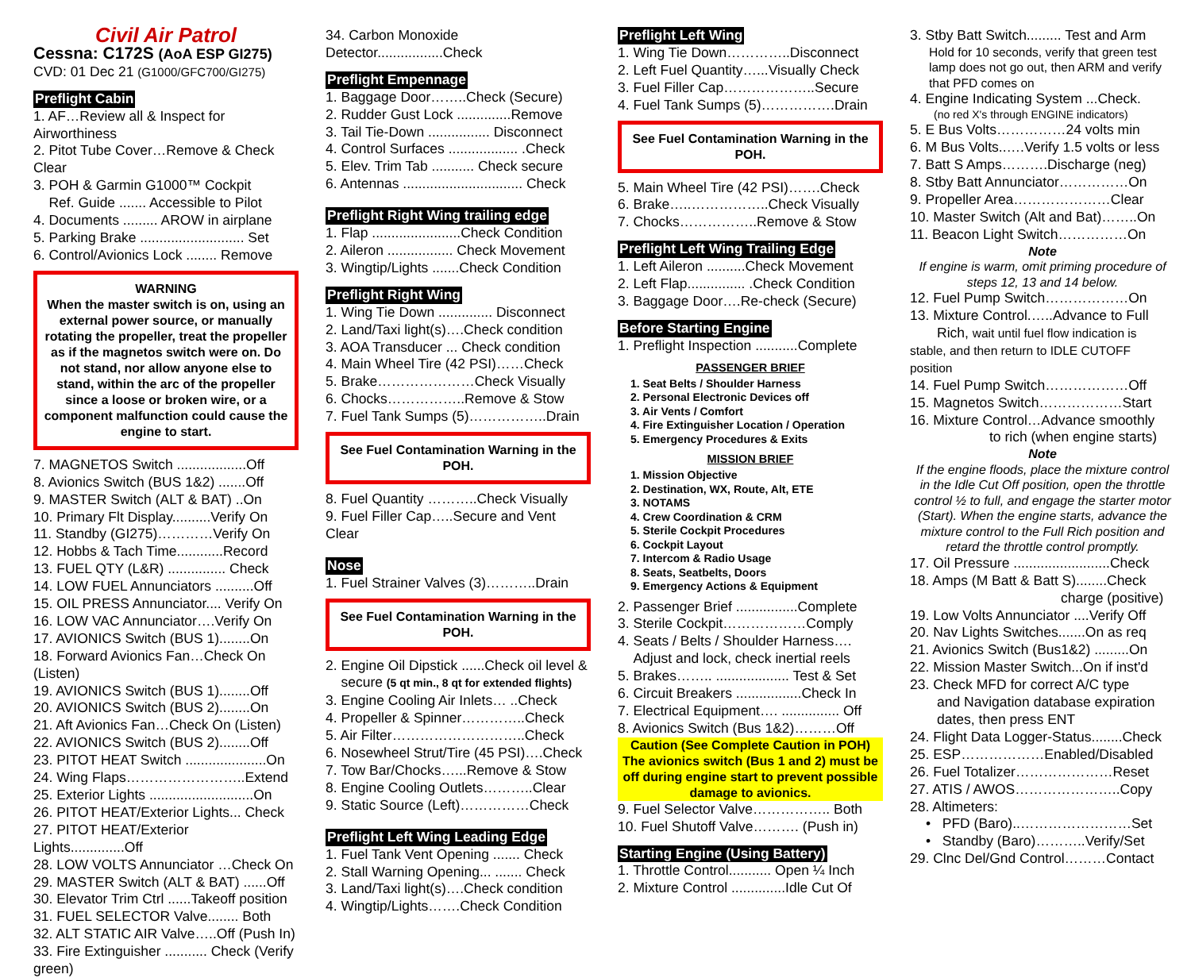Civil Air Patrol
Cessna: C172S (AoA ESP GI275)
CVD: 01 Dec 21 (G1000/GFC700/GI275)
Preflight Cabin
1. AF…Review all & Inspect for Airworthiness
2. Pitot Tube Cover…Remove & Check Clear
3. POH & Garmin G1000™ Cockpit
Ref. Guide ....... Accessible to Pilot
4. Documents ......... AROW in airplane
5. Parking Brake ........................... Set
6. Control/Avionics Lock ........ Remove
WARNING
When the master switch is on, using an external power source, or manually rotating the propeller, treat the propeller as if the magnetos switch were on. Do not stand, nor allow anyone else to stand, within the arc of the propeller since a loose or broken wire, or a component malfunction could cause the engine to start.
7. MAGNETOS Switch ..................Off
8. Avionics Switch (BUS 1&2) .......Off
9. MASTER Switch (ALT & BAT) ..On
10. Primary Flt Display..........Verify On
11. Standby (GI275)…………Verify On
12. Hobbs & Tach Time............Record
13. FUEL QTY (L&R) ............... Check
14. LOW FUEL Annunciators ..........Off
15. OIL PRESS Annunciator.... Verify On
16. LOW VAC Annunciator….Verify On
17. AVIONICS Switch (BUS 1)........On
18. Forward Avionics Fan…Check On (Listen)
19. AVIONICS Switch (BUS 1)........Off
20. AVIONICS Switch (BUS 2)........On
21. Aft Avionics Fan…Check On (Listen)
22. AVIONICS Switch (BUS 2)........Off
23. PITOT HEAT Switch .....................On
24. Wing Flaps……………………..Extend
25. Exterior Lights ...........................On
26. PITOT HEAT/Exterior Lights... Check
27. PITOT HEAT/Exterior Lights..............Off
28. LOW VOLTS Annunciator …Check On
29. MASTER Switch (ALT & BAT) ......Off
30. Elevator Trim Ctrl ......Takeoff position
31. FUEL SELECTOR Valve........ Both
32. ALT STATIC AIR Valve…..Off (Push In)
33. Fire Extinguisher ........... Check (Verify green)
34. Carbon Monoxide Detector.................Check
Preflight Empennage
1. Baggage Door……..Check (Secure)
2. Rudder Gust Lock ..............Remove
3. Tail Tie-Down ................ Disconnect
4. Control Surfaces .................. .Check
5. Elev. Trim Tab ........... Check secure
6. Antennas ............................... Check
Preflight Right Wing trailing edge
1. Flap .......................Check Condition
2. Aileron ................. Check Movement
3. Wingtip/Lights .......Check Condition
Preflight Right Wing
1. Wing Tie Down .............. Disconnect
2. Land/Taxi light(s)….Check condition
3. AOA Transducer ... Check condition
4. Main Wheel Tire (42 PSI)……Check
5. Brake…………………Check Visually
6. Chocks……………..Remove & Stow
7. Fuel Tank Sumps (5)……………..Drain
See Fuel Contamination Warning in the POH.
8. Fuel Quantity ………..Check Visually
9. Fuel Filler Cap…..Secure and Vent Clear
Nose
1. Fuel Strainer Valves (3)………..Drain
See Fuel Contamination Warning in the POH.
2. Engine Oil Dipstick ......Check oil level &
secure (5 qt min., 8 qt for extended flights)
3. Engine Cooling Air Inlets… ..Check
4. Propeller & Spinner…………..Check
5. Air Filter………………………..Check
6. Nosewheel Strut/Tire (45 PSI)….Check
7. Tow Bar/Chocks…...Remove & Stow
8. Engine Cooling Outlets………..Clear
9. Static Source (Left)……………Check
Preflight Left Wing Leading Edge
1. Fuel Tank Vent Opening ....... Check
2. Stall Warning Opening... ....... Check
3. Land/Taxi light(s)….Check condition
4. Wingtip/Lights…….Check Condition
Preflight Left Wing
1. Wing Tie Down…………..Disconnect
2. Left Fuel Quantity…...Visually Check
3. Fuel Filler Cap………………..Secure
4. Fuel Tank Sumps (5)…………….Drain
See Fuel Contamination Warning in the POH.
5. Main Wheel Tire (42 PSI)…….Check
6. Brake…..……………..Check Visually
7. Chocks……………..Remove & Stow
Preflight Left Wing Trailing Edge
1. Left Aileron ..........Check Movement
2. Left Flap............... .Check Condition
3. Baggage Door….Re-check (Secure)
Before Starting Engine
1. Preflight Inspection ...........Complete
PASSENGER BRIEF
1. Seat Belts / Shoulder Harness
2. Personal Electronic Devices off
3. Air Vents / Comfort
4. Fire Extinguisher Location / Operation
5. Emergency Procedures & Exits
MISSION BRIEF
1. Mission Objective
2. Destination, WX, Route, Alt, ETE
3. NOTAMS
4. Crew Coordination & CRM
5. Sterile Cockpit Procedures
6. Cockpit Layout
7. Intercom & Radio Usage
8. Seats, Seatbelts, Doors
9. Emergency Actions & Equipment
2. Passenger Brief ................Complete
3. Sterile Cockpit………………Comply
4. Seats / Belts / Shoulder Harness….
Adjust and lock, check inertial reels
5. Brakes…….. ................... Test & Set
6. Circuit Breakers .................Check In
7. Electrical Equipment…. ............... Off
8. Avionics Switch (Bus 1&2)………Off
Caution (See Complete Caution in POH) The avionics switch (Bus 1 and 2) must be off during engine start to prevent possible damage to avionics.
9. Fuel Selector Valve…………….. Both
10. Fuel Shutoff Valve………. (Push in)
Starting Engine (Using Battery)
1. Throttle Control........... Open ¼ Inch
2. Mixture Control ..............Idle Cut Of
3. Stby Batt Switch......... Test and Arm
Hold for 10 seconds, verify that green test lamp does not go out, then ARM and verify that PFD comes on
4. Engine Indicating System ...Check.
(no red X's through ENGINE indicators)
5. E Bus Volts……………24 volts min
6. M Bus Volts..….Verify 1.5 volts or less
7. Batt S Amps……….Discharge (neg)
8. Stby Batt Annunciator……………On
9. Propeller Area…………………Clear
10. Master Switch (Alt and Bat)……..On
11. Beacon Light Switch……………On
Note
If engine is warm, omit priming procedure of steps 12, 13 and 14 below.
12. Fuel Pump Switch………………On
13. Mixture Control.…..Advance to Full
Rich, wait until fuel flow indication is stable, and then return to IDLE CUTOFF position
14. Fuel Pump Switch………………Off
15. Magnetos Switch………………Start
16. Mixture Control…Advance smoothly
to rich (when engine starts)
Note
If the engine floods, place the mixture control in the Idle Cut Off position, open the throttle control ½ to full, and engage the starter motor (Start). When the engine starts, advance the mixture control to the Full Rich position and retard the throttle control promptly.
17. Oil Pressure .........................Check
18. Amps (M Batt & Batt S)........Check
charge (positive)
19. Low Volts Annunciator ....Verify Off
20. Nav Lights Switches.......On as req
21. Avionics Switch (Bus1&2) .........On
22. Mission Master Switch...On if inst'd
23. Check MFD for correct A/C type
and Navigation database expiration
dates, then press ENT
24. Flight Data Logger-Status........Check
25. ESP………………Enabled/Disabled
26. Fuel Totalizer…………………Reset
27. ATIS / AWOS…………………..Copy
28. Altimeters:
• PFD (Baro)..……………………Set
• Standby (Baro)………..Verify/Set
29. Clnc Del/Gnd Control………Contact